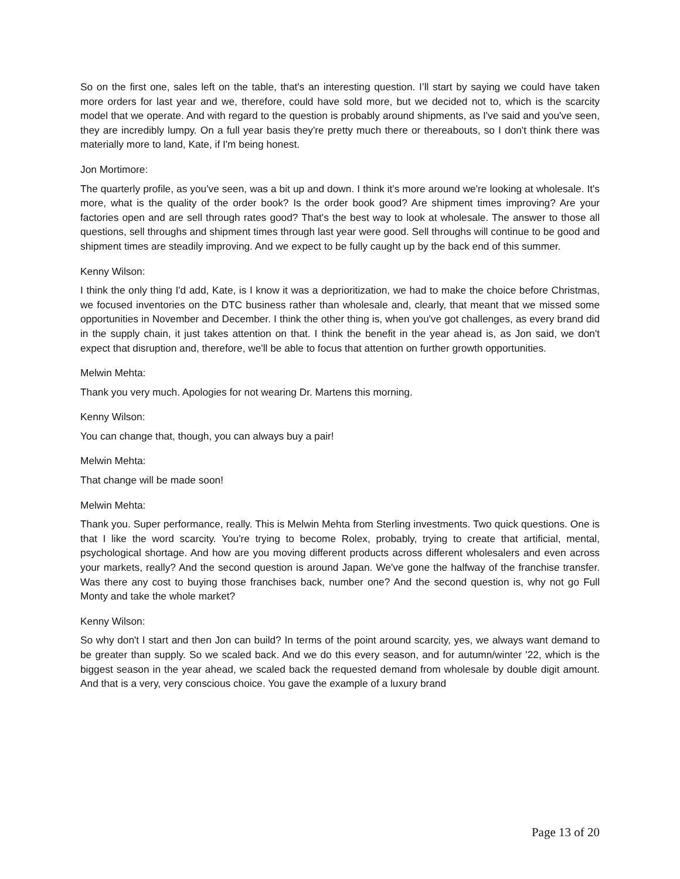So on the first one, sales left on the table, that's an interesting question. I’ll start by saying we could have taken more orders for last year and we, therefore, could have sold more, but we decided not to, which is the scarcity model that we operate. And with regard to the question is probably around shipments, as I've said and you've seen, they are incredibly lumpy. On a full year basis they're pretty much there or thereabouts, so I don't think there was materially more to land, Kate, if I'm being honest.
Jon Mortimore:
The quarterly profile, as you've seen, was a bit up and down. I think it's more around we're looking at wholesale. It's more, what is the quality of the order book? Is the order book good? Are shipment times improving? Are your factories open and are sell through rates good? That's the best way to look at wholesale. The answer to those all questions, sell throughs and shipment times through last year were good. Sell throughs will continue to be good and shipment times are steadily improving. And we expect to be fully caught up by the back end of this summer.
Kenny Wilson:
I think the only thing I'd add, Kate, is I know it was a deprioritization, we had to make the choice before Christmas, we focused inventories on the DTC business rather than wholesale and, clearly, that meant that we missed some opportunities in November and December. I think the other thing is, when you've got challenges, as every brand did in the supply chain, it just takes attention on that. I think the benefit in the year ahead is, as Jon said, we don't expect that disruption and, therefore, we'll be able to focus that attention on further growth opportunities.
Melwin Mehta:
Thank you very much. Apologies for not wearing Dr. Martens this morning.
Kenny Wilson:
You can change that, though, you can always buy a pair!
Melwin Mehta:
That change will be made soon!
Melwin Mehta:
Thank you. Super performance, really. This is Melwin Mehta from Sterling investments. Two quick questions. One is that I like the word scarcity. You're trying to become Rolex, probably, trying to create that artificial, mental, psychological shortage. And how are you moving different products across different wholesalers and even across your markets, really? And the second question is around Japan. We've gone the halfway of the franchise transfer. Was there any cost to buying those franchises back, number one? And the second question is, why not go Full Monty and take the whole market?
Kenny Wilson:
So why don't I start and then Jon can build? In terms of the point around scarcity, yes, we always want demand to be greater than supply. So we scaled back. And we do this every season, and for autumn/winter '22, which is the biggest season in the year ahead, we scaled back the requested demand from wholesale by double digit amount. And that is a very, very conscious choice. You gave the example of a luxury brand
Page 13 of 20